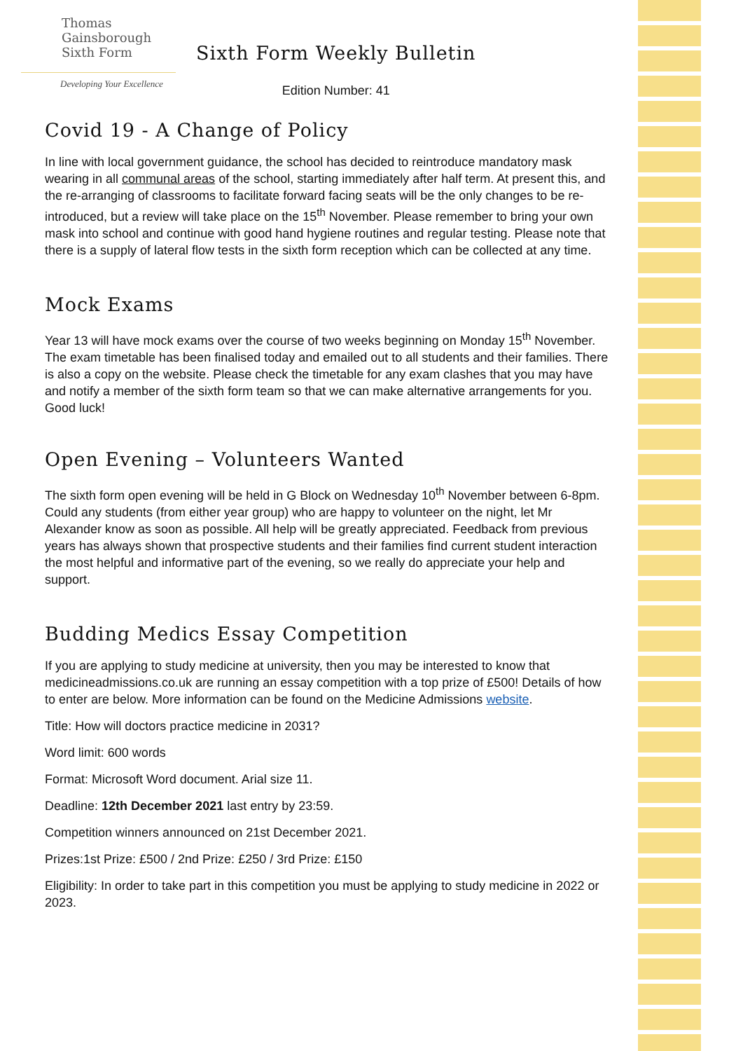Thomas
Gainsborough
Sixth Form
Developing Your Excellence
Sixth Form Weekly Bulletin
Edition Number: 41
Covid 19 - A Change of Policy
In line with local government guidance, the school has decided to reintroduce mandatory mask wearing in all communal areas of the school, starting immediately after half term. At present this, and the re-arranging of classrooms to facilitate forward facing seats will be the only changes to be re-introduced, but a review will take place on the 15<sup>th</sup> November. Please remember to bring your own mask into school and continue with good hand hygiene routines and regular testing. Please note that there is a supply of lateral flow tests in the sixth form reception which can be collected at any time.
Mock Exams
Year 13 will have mock exams over the course of two weeks beginning on Monday 15<sup>th</sup> November. The exam timetable has been finalised today and emailed out to all students and their families. There is also a copy on the website. Please check the timetable for any exam clashes that you may have and notify a member of the sixth form team so that we can make alternative arrangements for you. Good luck!
Open Evening – Volunteers Wanted
The sixth form open evening will be held in G Block on Wednesday 10<sup>th</sup> November between 6-8pm. Could any students (from either year group) who are happy to volunteer on the night, let Mr Alexander know as soon as possible. All help will be greatly appreciated. Feedback from previous years has always shown that prospective students and their families find current student interaction the most helpful and informative part of the evening, so we really do appreciate your help and support.
Budding Medics Essay Competition
If you are applying to study medicine at university, then you may be interested to know that medicineadmissions.co.uk are running an essay competition with a top prize of £500! Details of how to enter are below. More information can be found on the Medicine Admissions website.
Title: How will doctors practice medicine in 2031?
Word limit: 600 words
Format: Microsoft Word document. Arial size 11.
Deadline: 12th December 2021 last entry by 23:59.
Competition winners announced on 21st December 2021.
Prizes:1st Prize: £500 / 2nd Prize: £250 / 3rd Prize: £150
Eligibility: In order to take part in this competition you must be applying to study medicine in 2022 or 2023.